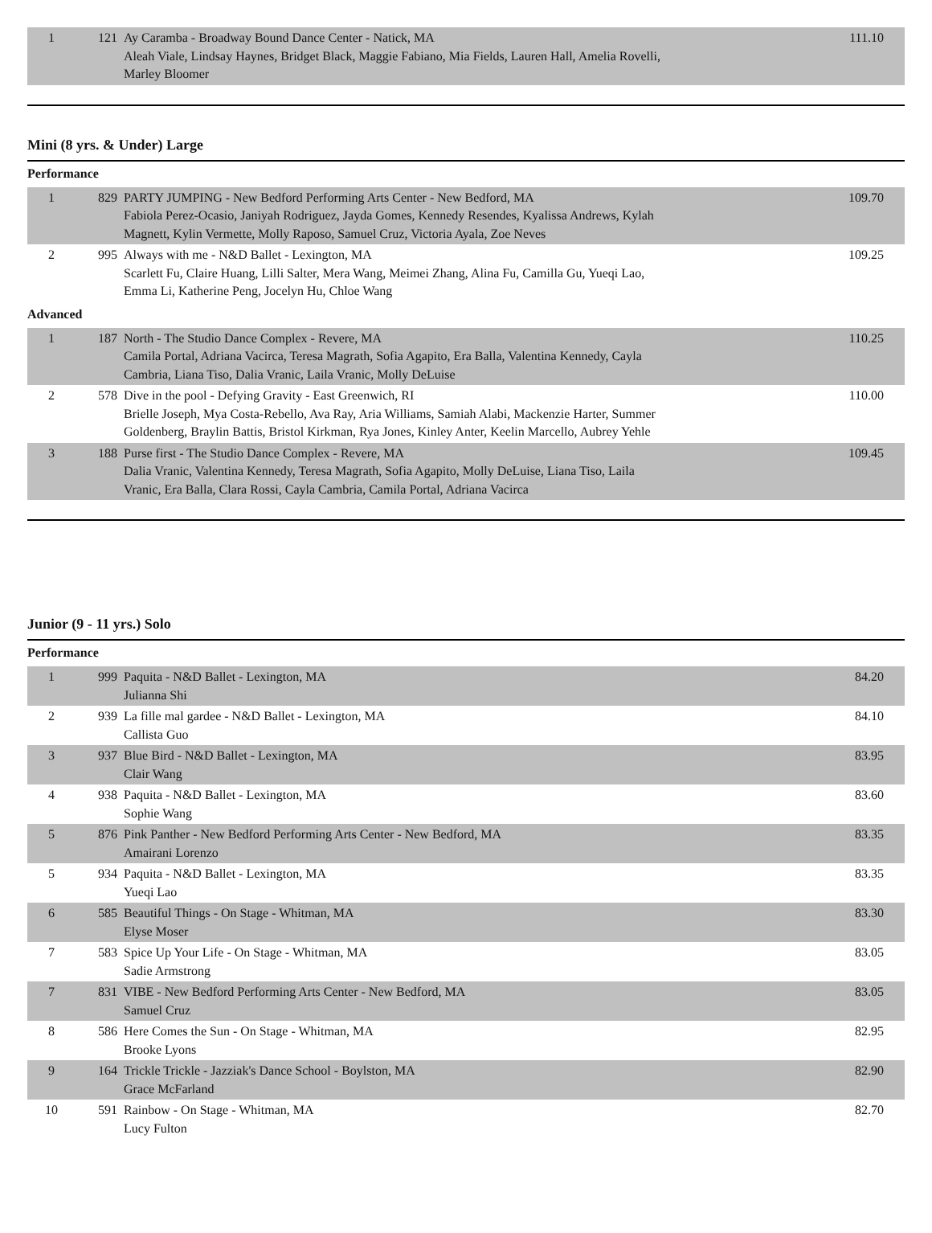| 1 | 121 | Ay Caramba - Broadway Bound Dance Center - Natick, MA Aleah Viale, Lindsay Haynes, Bridget Black, Maggie Fabiano, Mia Fields, Lauren Hall, Amelia Rovelli, Marley Bloomer | 111.10 |
Mini (8 yrs. & Under) Large
Performance
| 1 | 829 | PARTY JUMPING - New Bedford Performing Arts Center - New Bedford, MA Fabiola Perez-Ocasio, Janiyah Rodriguez, Jayda Gomes, Kennedy Resendes, Kyalissa Andrews, Kylah Magnett, Kylin Vermette, Molly Raposo, Samuel Cruz, Victoria Ayala, Zoe Neves | 109.70 |
| 2 | 995 | Always with me - N&D Ballet - Lexington, MA Scarlett Fu, Claire Huang, Lilli Salter, Mera Wang, Meimei Zhang, Alina Fu, Camilla Gu, Yueqi Lao, Emma Li, Katherine Peng, Jocelyn Hu, Chloe Wang | 109.25 |
Advanced
| 1 | 187 | North - The Studio Dance Complex - Revere, MA Camila Portal, Adriana Vacirca, Teresa Magrath, Sofia Agapito, Era Balla, Valentina Kennedy, Cayla Cambria, Liana Tiso, Dalia Vranic, Laila Vranic, Molly DeLuise | 110.25 |
| 2 | 578 | Dive in the pool - Defying Gravity - East Greenwich, RI Brielle Joseph, Mya Costa-Rebello, Ava Ray, Aria Williams, Samiah Alabi, Mackenzie Harter, Summer Goldenberg, Braylin Battis, Bristol Kirkman, Rya Jones, Kinley Anter, Keelin Marcello, Aubrey Yehle | 110.00 |
| 3 | 188 | Purse first - The Studio Dance Complex - Revere, MA Dalia Vranic, Valentina Kennedy, Teresa Magrath, Sofia Agapito, Molly DeLuise, Liana Tiso, Laila Vranic, Era Balla, Clara Rossi, Cayla Cambria, Camila Portal, Adriana Vacirca | 109.45 |
Junior (9 - 11 yrs.) Solo
Performance
| 1 | 999 | Paquita - N&D Ballet - Lexington, MA Julianna Shi | 84.20 |
| 2 | 939 | La fille mal gardee - N&D Ballet - Lexington, MA Callista Guo | 84.10 |
| 3 | 937 | Blue Bird - N&D Ballet - Lexington, MA Clair Wang | 83.95 |
| 4 | 938 | Paquita - N&D Ballet - Lexington, MA Sophie Wang | 83.60 |
| 5 | 876 | Pink Panther - New Bedford Performing Arts Center - New Bedford, MA Amairani Lorenzo | 83.35 |
| 5 | 934 | Paquita - N&D Ballet - Lexington, MA Yueqi Lao | 83.35 |
| 6 | 585 | Beautiful Things - On Stage - Whitman, MA Elyse Moser | 83.30 |
| 7 | 583 | Spice Up Your Life - On Stage - Whitman, MA Sadie Armstrong | 83.05 |
| 7 | 831 | VIBE - New Bedford Performing Arts Center - New Bedford, MA Samuel Cruz | 83.05 |
| 8 | 586 | Here Comes the Sun - On Stage - Whitman, MA Brooke Lyons | 82.95 |
| 9 | 164 | Trickle Trickle - Jazziak's Dance School - Boylston, MA Grace McFarland | 82.90 |
| 10 | 591 | Rainbow - On Stage - Whitman, MA Lucy Fulton | 82.70 |